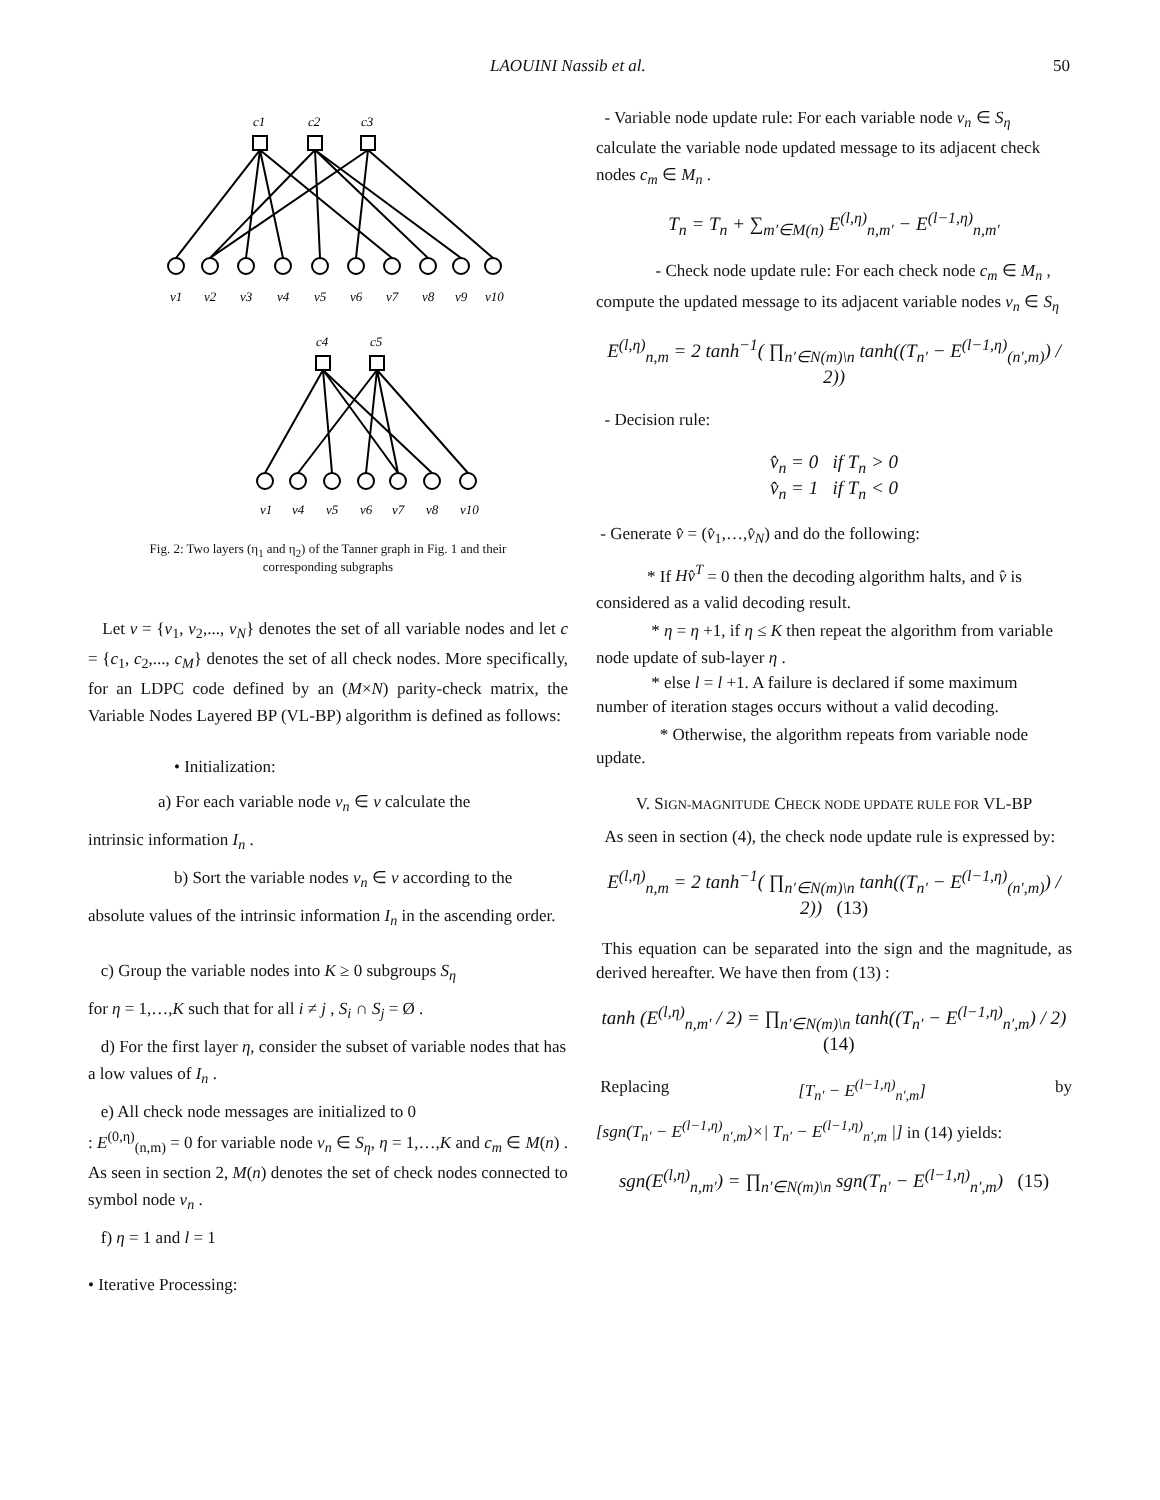LAOUINI Nassib et al. 50
c1
c2
c3
v1
v2
v3
v4
v5
v6
v7
v8
v9
v10
c4
c5
v1
v4
v5
v6
v7
v8
v10
Fig. 2: Two layers (η<sub>1</sub> and η<sub>2</sub>) of the Tanner graph in Fig. 1 and their
corresponding subgraphs
Let v = {v<sub>1</sub>, v<sub>2</sub>,..., v<sub>N</sub>} denotes the set of all variable nodes and let c = {c<sub>1</sub>, c<sub>2</sub>,..., c<sub>M</sub>} denotes the set of all check nodes. More specifically, for an LDPC code defined by an (M×N) parity-check matrix, the Variable Nodes Layered BP (VL-BP) algorithm is defined as follows:
• Initialization:
a) For each variable node v<sub>n</sub> ∈ v calculate the
intrinsic information I<sub>n</sub> .
b) Sort the variable nodes v<sub>n</sub> ∈ v according to the
absolute values of the intrinsic information I<sub>n</sub> in the ascending order.
c) Group the variable nodes into K ≥ 0 subgroups S<sub>η</sub>
for η = 1,…,K such that for all i ≠ j , S<sub>i</sub> ∩ S<sub>j</sub> = Ø .
d) For the first layer η, consider the subset of variable nodes that has a low values of I<sub>n</sub> .
e) All check node messages are initialized to 0
: E<sup>(0,η)</sup><sub>(n,m)</sub> = 0 for variable node v<sub>n</sub> ∈ S<sub>η</sub>, η = 1,…,K and c<sub>m</sub> ∈ M(n) . As seen in section 2, M(n) denotes the set of check nodes connected to symbol node v<sub>n</sub> .
f) η = 1 and l = 1
• Iterative Processing:
- Variable node update rule: For each variable node v<sub>n</sub> ∈ S<sub>η</sub> calculate the variable node updated message to its adjacent check nodes c<sub>m</sub> ∈ M<sub>n</sub> .
T<sub>n</sub> = T<sub>n</sub> + ∑<sub>m′∈M(n)</sub> E<sup>(l,η)</sup><sub>n,m′</sub> − E<sup>(l−1,η)</sup><sub>n,m′</sub>
- Check node update rule: For each check node c<sub>m</sub> ∈ M<sub>n</sub> , compute the updated message to its adjacent variable nodes v<sub>n</sub> ∈ S<sub>η</sub>
E<sup>(l,η)</sup><sub>n,m</sub> = 2 tanh<sup>−1</sup>( ∏<sub>n′∈N(m)\n</sub> tanh((T<sub>n′</sub> − E<sup>(l−1,η)</sup><sub>(n′,m)</sub>) / 2))
- Decision rule:
v̂<sub>n</sub> = 0 if T<sub>n</sub> > 0
v̂<sub>n</sub> = 1 if T<sub>n</sub> < 0
- Generate v̂ = (v̂<sub>1</sub>,…,v̂<sub>N</sub>) and do the following:
* If Hv̂<sup>T</sup> = 0 then the decoding algorithm halts, and v̂ is considered as a valid decoding result.
* η = η +1, if η ≤ K then repeat the algorithm from variable node update of sub-layer η .
* else l = l +1. A failure is declared if some maximum number of iteration stages occurs without a valid decoding.
* Otherwise, the algorithm repeats from variable node update.
V. SIGN-MAGNITUDE CHECK NODE UPDATE RULE FOR VL-BP
As seen in section (4), the check node update rule is expressed by:
E<sup>(l,η)</sup><sub>n,m</sub> = 2 tanh<sup>−1</sup>( ∏<sub>n′∈N(m)\n</sub> tanh((T<sub>n′</sub> − E<sup>(l−1,η)</sup><sub>(n′,m)</sub>) / 2)) (13)
This equation can be separated into the sign and the magnitude, as derived hereafter. We have then from (13) :
tanh (E<sup>(l,η)</sup><sub>n,m′</sub> / 2) = ∏<sub>n′∈N(m)\n</sub> tanh((T<sub>n′</sub> − E<sup>(l−1,η)</sup><sub>n′,m</sub>) / 2) (14)
Replacing [T<sub>n′</sub> − E<sup>(l−1,η)</sup><sub>n′,m</sub>] by
[sgn(T<sub>n′</sub> − E<sup>(l−1,η)</sup><sub>n′,m</sub>)×| T<sub>n′</sub> − E<sup>(l−1,η)</sup><sub>n′,m</sub> |] in (14) yields:
sgn(E<sup>(l,η)</sup><sub>n,m′</sub>) = ∏<sub>n′∈N(m)\n</sub> sgn(T<sub>n′</sub> − E<sup>(l−1,η)</sup><sub>n′,m</sub>) (15)